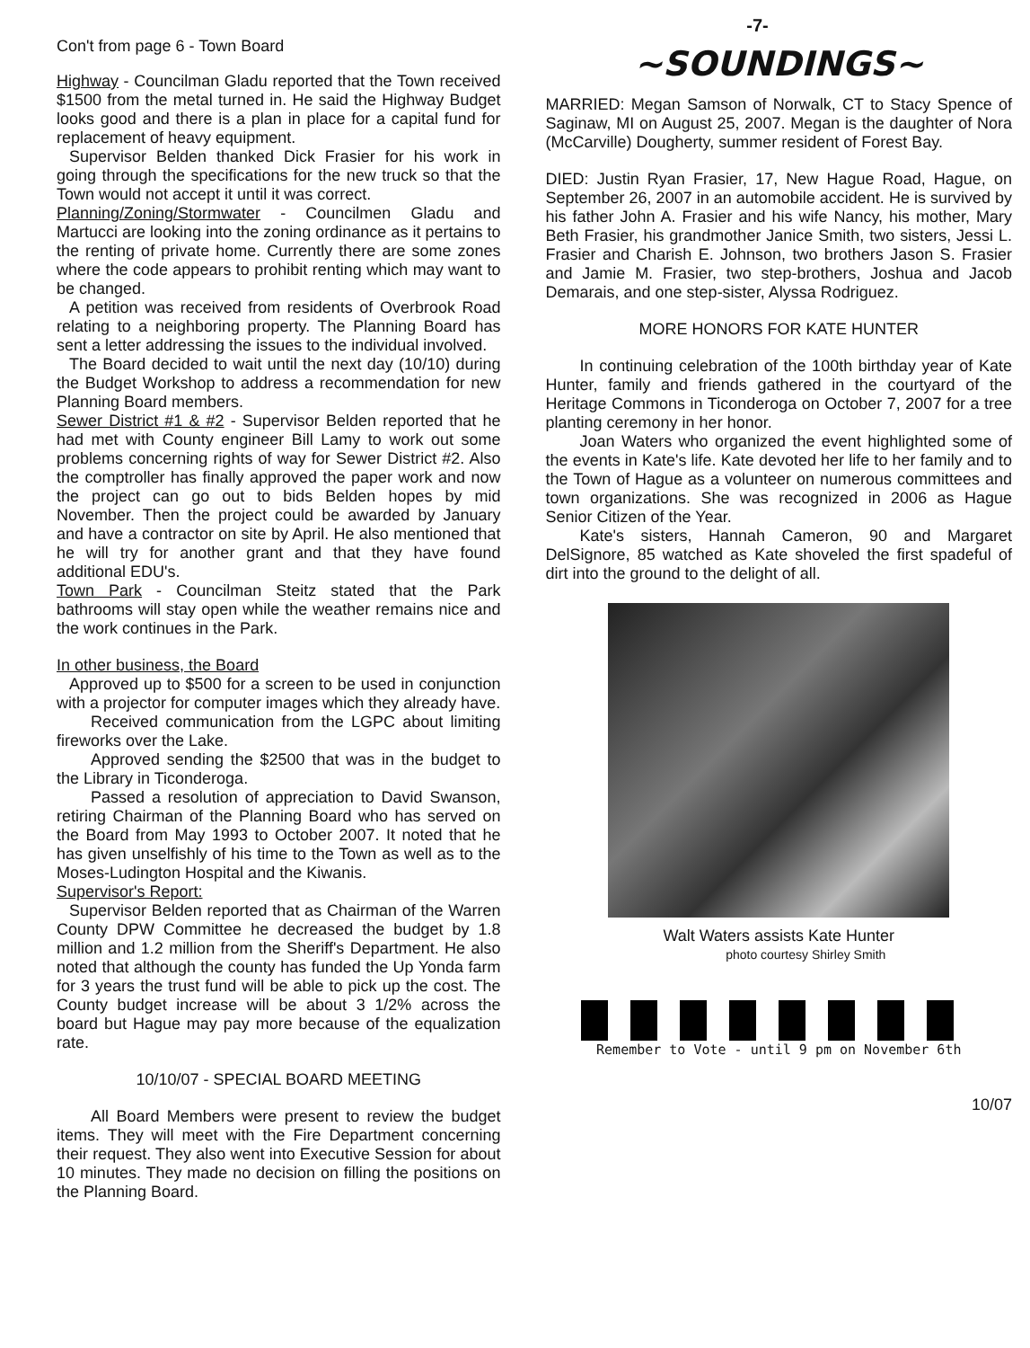-7-
Con't from page 6 - Town Board
Highway - Councilman Gladu reported that the Town received $1500 from the metal turned in. He said the Highway Budget looks good and there is a plan in place for a capital fund for replacement of heavy equipment.
Supervisor Belden thanked Dick Frasier for his work in going through the specifications for the new truck so that the Town would not accept it until it was correct.
Planning/Zoning/Stormwater - Councilmen Gladu and Martucci are looking into the zoning ordinance as it pertains to the renting of private home. Currently there are some zones where the code appears to prohibit renting which may want to be changed.
A petition was received from residents of Overbrook Road relating to a neighboring property. The Planning Board has sent a letter addressing the issues to the individual involved.
The Board decided to wait until the next day (10/10) during the Budget Workshop to address a recommendation for new Planning Board members.
Sewer District #1 & #2 - Supervisor Belden reported that he had met with County engineer Bill Lamy to work out some problems concerning rights of way for Sewer District #2. Also the comptroller has finally approved the paper work and now the project can go out to bids Belden hopes by mid November. Then the project could be awarded by January and have a contractor on site by April. He also mentioned that he will try for another grant and that they have found additional EDU's.
Town Park - Councilman Steitz stated that the Park bathrooms will stay open while the weather remains nice and the work continues in the Park.
In other business, the Board
Approved up to $500 for a screen to be used in conjunction with a projector for computer images which they already have.
Received communication from the LGPC about limiting fireworks over the Lake.
Approved sending the $2500 that was in the budget to the Library in Ticonderoga.
Passed a resolution of appreciation to David Swanson, retiring Chairman of the Planning Board who has served on the Board from May 1993 to October 2007. It noted that he has given unselfishly of his time to the Town as well as to the Moses-Ludington Hospital and the Kiwanis.
Supervisor's Report:
Supervisor Belden reported that as Chairman of the Warren County DPW Committee he decreased the budget by 1.8 million and 1.2 million from the Sheriff's Department. He also noted that although the county has funded the Up Yonda farm for 3 years the trust fund will be able to pick up the cost. The County budget increase will be about 3 1/2% across the board but Hague may pay more because of the equalization rate.
10/10/07 - SPECIAL BOARD MEETING
All Board Members were present to review the budget items. They will meet with the Fire Department concerning their request. They also went into Executive Session for about 10 minutes. They made no decision on filling the positions on the Planning Board.
~SOUNDINGS~
MARRIED: Megan Samson of Norwalk, CT to Stacy Spence of Saginaw, MI on August 25, 2007. Megan is the daughter of Nora (McCarville) Dougherty, summer resident of Forest Bay.
DIED: Justin Ryan Frasier, 17, New Hague Road, Hague, on September 26, 2007 in an automobile accident. He is survived by his father John A. Frasier and his wife Nancy, his mother, Mary Beth Frasier, his grandmother Janice Smith, two sisters, Jessi L. Frasier and Charish E. Johnson, two brothers Jason S. Frasier and Jamie M. Frasier, two step-brothers, Joshua and Jacob Demarais, and one step-sister, Alyssa Rodriguez.
MORE HONORS FOR KATE HUNTER
In continuing celebration of the 100th birthday year of Kate Hunter, family and friends gathered in the courtyard of the Heritage Commons in Ticonderoga on October 7, 2007 for a tree planting ceremony in her honor.
Joan Waters who organized the event highlighted some of the events in Kate's life. Kate devoted her life to her family and to the Town of Hague as a volunteer on numerous committees and town organizations. She was recognized in 2006 as Hague Senior Citizen of the Year.
Kate's sisters, Hannah Cameron, 90 and Margaret DelSignore, 85 watched as Kate shoveled the first spadeful of dirt into the ground to the delight of all.
Walt Waters assists Kate Hunter
photo courtesy Shirley Smith
Remember to Vote - until 9 pm on November 6th
10/07